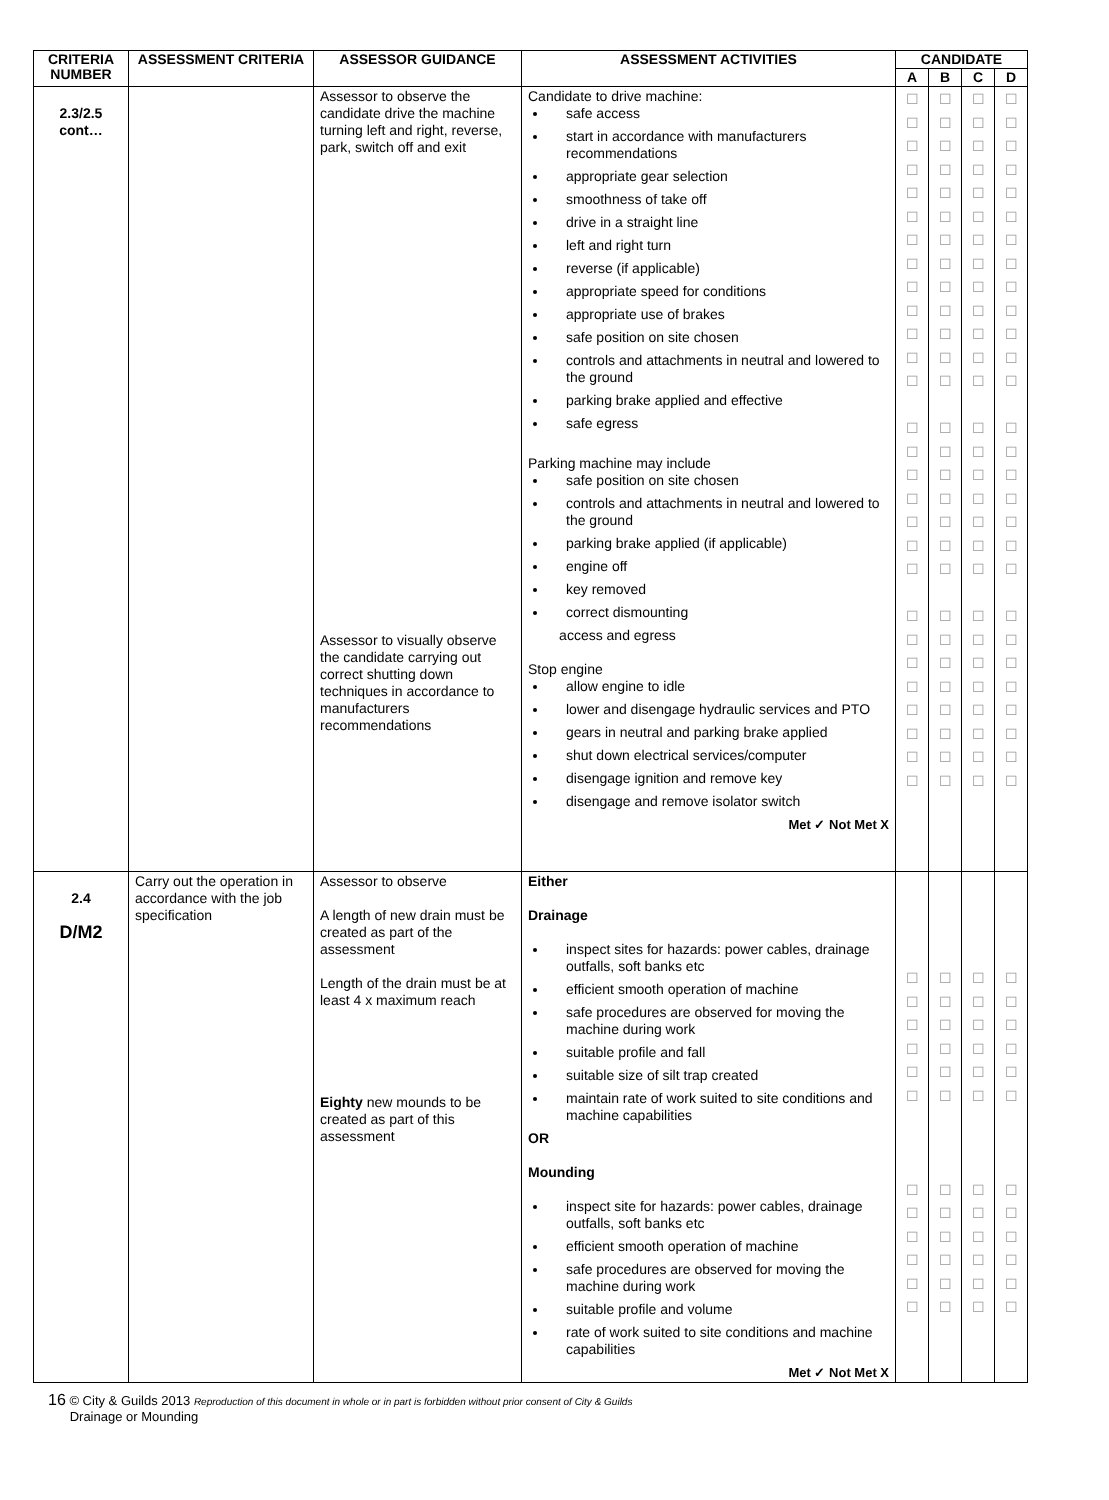| CRITERIA NUMBER | ASSESSMENT CRITERIA | ASSESSOR GUIDANCE | ASSESSMENT ACTIVITIES | CANDIDATE | | | |
| --- | --- | --- | --- | --- | --- | --- | --- |
| | | | | A | B | C | D |
| 2.3/2.5 cont… | | Assessor to observe the candidate drive the machine turning left and right, reverse, park, switch off and exit Assessor to visually observe the candidate carrying out correct shutting down techniques in accordance to manufacturers recommendations | Candidate to drive machine: safe access start in accordance with manufacturers recommendations appropriate gear selection smoothness of take off drive in a straight line left and right turn reverse (if applicable) appropriate speed for conditions appropriate use of brakes safe position on site chosen controls and attachments in neutral and lowered to the ground parking brake applied and effective safe egress Parking machine may include safe position on site chosen controls and attachments in neutral and lowered to the ground parking brake applied (if applicable) engine off key removed correct dismounting access and egress Stop engine allow engine to idle lower and disengage hydraulic services and PTO gears in neutral and parking brake applied shut down electrical services/computer disengage ignition and remove key disengage and remove isolator switch Met ✓ Not Met X | ☐ ☐ ☐ ☐ ☐ ☐ ☐ ☐ ☐ ☐ ☐ ☐ ☐ ☐ ☐ ☐ ☐ ☐ ☐ ☐ ☐ ☐ ☐ ☐ ☐ ☐ ☐ ☐ | ☐ ☐ ☐ ☐ ☐ ☐ ☐ ☐ ☐ ☐ ☐ ☐ ☐ ☐ ☐ ☐ ☐ ☐ ☐ ☐ ☐ ☐ ☐ ☐ ☐ ☐ ☐ ☐ | ☐ ☐ ☐ ☐ ☐ ☐ ☐ ☐ ☐ ☐ ☐ ☐ ☐ ☐ ☐ ☐ ☐ ☐ ☐ ☐ ☐ ☐ ☐ ☐ ☐ ☐ ☐ ☐ | ☐ ☐ ☐ ☐ ☐ ☐ ☐ ☐ ☐ ☐ ☐ ☐ ☐ ☐ ☐ ☐ ☐ ☐ ☐ ☐ ☐ ☐ ☐ ☐ ☐ ☐ ☐ ☐ |
| 2.4 D/M2 | Carry out the operation in accordance with the job specification | Assessor to observe A length of new drain must be created as part of the assessment Length of the drain must be at least 4 x maximum reach Eighty new mounds to be created as part of this assessment | Either Drainage inspect sites for hazards: power cables, drainage outfalls, soft banks etc efficient smooth operation of machine safe procedures are observed for moving the machine during work suitable profile and fall suitable size of silt trap created maintain rate of work suited to site conditions and machine capabilities OR Mounding inspect site for hazards: power cables, drainage outfalls, soft banks etc efficient smooth operation of machine safe procedures are observed for moving the machine during work suitable profile and volume rate of work suited to site conditions and machine capabilities Met ✓ Not Met X | ☐ ☐ ☐ ☐ ☐ ☐ ☐ ☐ ☐ ☐ ☐ ☐ | ☐ ☐ ☐ ☐ ☐ ☐ ☐ ☐ ☐ ☐ ☐ ☐ | ☐ ☐ ☐ ☐ ☐ ☐ ☐ ☐ ☐ ☐ ☐ ☐ | ☐ ☐ ☐ ☐ ☐ ☐ ☐ ☐ ☐ ☐ ☐ ☐ |
16 © City & Guilds 2013 Reproduction of this document in whole or in part is forbidden without prior consent of City & Guilds
Drainage or Mounding